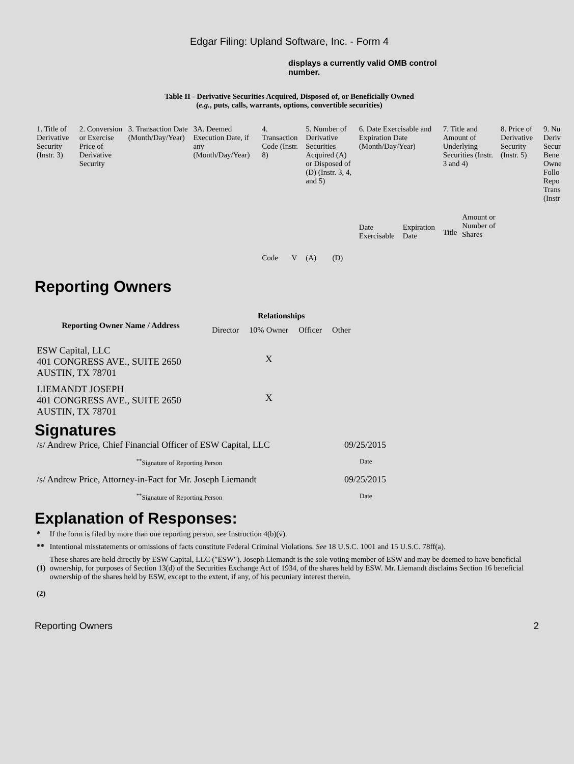Edgar Filing: Upland Software, Inc. - Form 4
displays a currently valid OMB control number.
Table II - Derivative Securities Acquired, Disposed of, or Beneficially Owned
(e.g., puts, calls, warrants, options, convertible securities)
| 1. Title of Derivative Security (Instr. 3) | 2. Conversion or Exercise Price of Derivative Security | 3. Transaction Date (Month/Day/Year) | 3A. Deemed Execution Date, if any (Month/Day/Year) | 4. Transaction Code (Instr. 8) | | 5. Number of Derivative Securities Acquired (A) or Disposed of (D) (Instr. 3, 4, and 5) | | 6. Date Exercisable and Expiration Date (Month/Day/Year) | | 7. Title and Amount of Underlying Securities (Instr. 3 and 4) | | 8. Price of Derivative Security (Instr. 5) | 9. Nu Deriv Secur Bene Owne Follo Repo Trans (Instr |
| | | | | Code | V | (A) | (D) | Date Exercisable | Expiration Date | Title | Amount or Number of Shares | | |
Reporting Owners
| Reporting Owner Name / Address | Relationships | | | |
| --- | --- | --- | --- | --- |
| | Director | 10% Owner | Officer | Other |
| ESW Capital, LLC 401 CONGRESS AVE., SUITE 2650 AUSTIN, TX 78701 | | X | | |
| LIEMANDT JOSEPH 401 CONGRESS AVE., SUITE 2650 AUSTIN, TX 78701 | | X | | |
Signatures
| /s/ Andrew Price, Chief Financial Officer of ESW Capital, LLC | 09/25/2015 |
| <sup>**</sup> Signature of Reporting Person | Date |
| /s/ Andrew Price, Attorney-in-Fact for Mr. Joseph Liemandt | 09/25/2015 |
| <sup>**</sup> Signature of Reporting Person | Date |
Explanation of Responses:
| * | If the form is filed by more than one reporting person, see Instruction 4(b)(v). |
| ** | Intentional misstatements or omissions of facts constitute Federal Criminal Violations. See 18 U.S.C. 1001 and 15 U.S.C. 78ff(a). |
| (1) | These shares are held directly by ESW Capital, LLC ("ESW"). Joseph Liemandt is the sole voting member of ESW and may be deemed to have beneficial ownership, for purposes of Section 13(d) of the Securities Exchange Act of 1934, of the shares held by ESW. Mr. Liemandt disclaims Section 16 beneficial ownership of the shares held by ESW, except to the extent, if any, of his pecuniary interest therein. |
| (2) | |
Reporting Owners 2